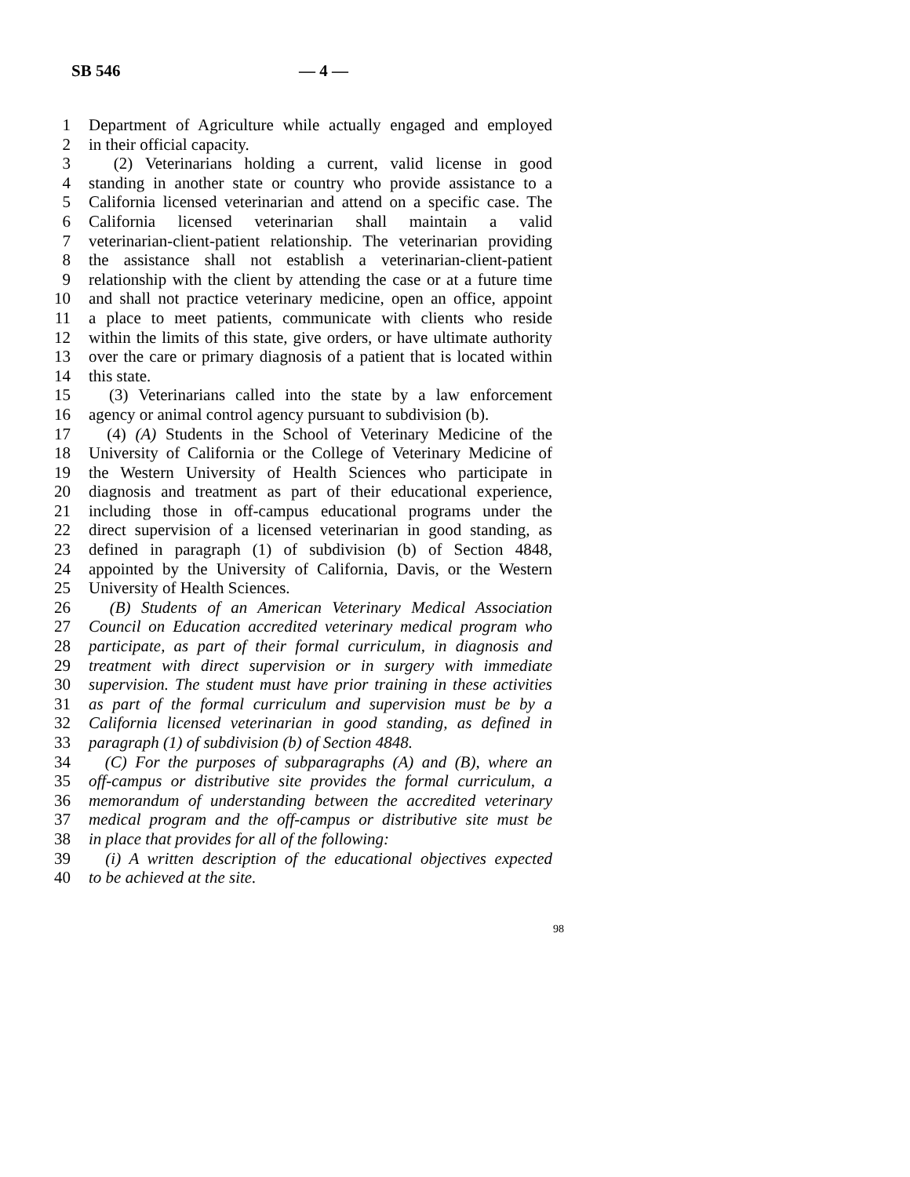SB 546 — 4 —
1 Department of Agriculture while actually engaged and employed
2 in their official capacity.
3 (2) Veterinarians holding a current, valid license in good
4 standing in another state or country who provide assistance to a
5 California licensed veterinarian and attend on a specific case. The
6 California licensed veterinarian shall maintain a valid
7 veterinarian-client-patient relationship. The veterinarian providing
8 the assistance shall not establish a veterinarian-client-patient
9 relationship with the client by attending the case or at a future time
10 and shall not practice veterinary medicine, open an office, appoint
11 a place to meet patients, communicate with clients who reside
12 within the limits of this state, give orders, or have ultimate authority
13 over the care or primary diagnosis of a patient that is located within
14 this state.
15 (3) Veterinarians called into the state by a law enforcement
16 agency or animal control agency pursuant to subdivision (b).
17 (4) (A) Students in the School of Veterinary Medicine of the
18 University of California or the College of Veterinary Medicine of
19 the Western University of Health Sciences who participate in
20 diagnosis and treatment as part of their educational experience,
21 including those in off-campus educational programs under the
22 direct supervision of a licensed veterinarian in good standing, as
23 defined in paragraph (1) of subdivision (b) of Section 4848,
24 appointed by the University of California, Davis, or the Western
25 University of Health Sciences.
26 (B) Students of an American Veterinary Medical Association
27 Council on Education accredited veterinary medical program who
28 participate, as part of their formal curriculum, in diagnosis and
29 treatment with direct supervision or in surgery with immediate
30 supervision. The student must have prior training in these activities
31 as part of the formal curriculum and supervision must be by a
32 California licensed veterinarian in good standing, as defined in
33 paragraph (1) of subdivision (b) of Section 4848.
34 (C) For the purposes of subparagraphs (A) and (B), where an
35 off-campus or distributive site provides the formal curriculum, a
36 memorandum of understanding between the accredited veterinary
37 medical program and the off-campus or distributive site must be
38 in place that provides for all of the following:
39 (i) A written description of the educational objectives expected
40 to be achieved at the site.
98